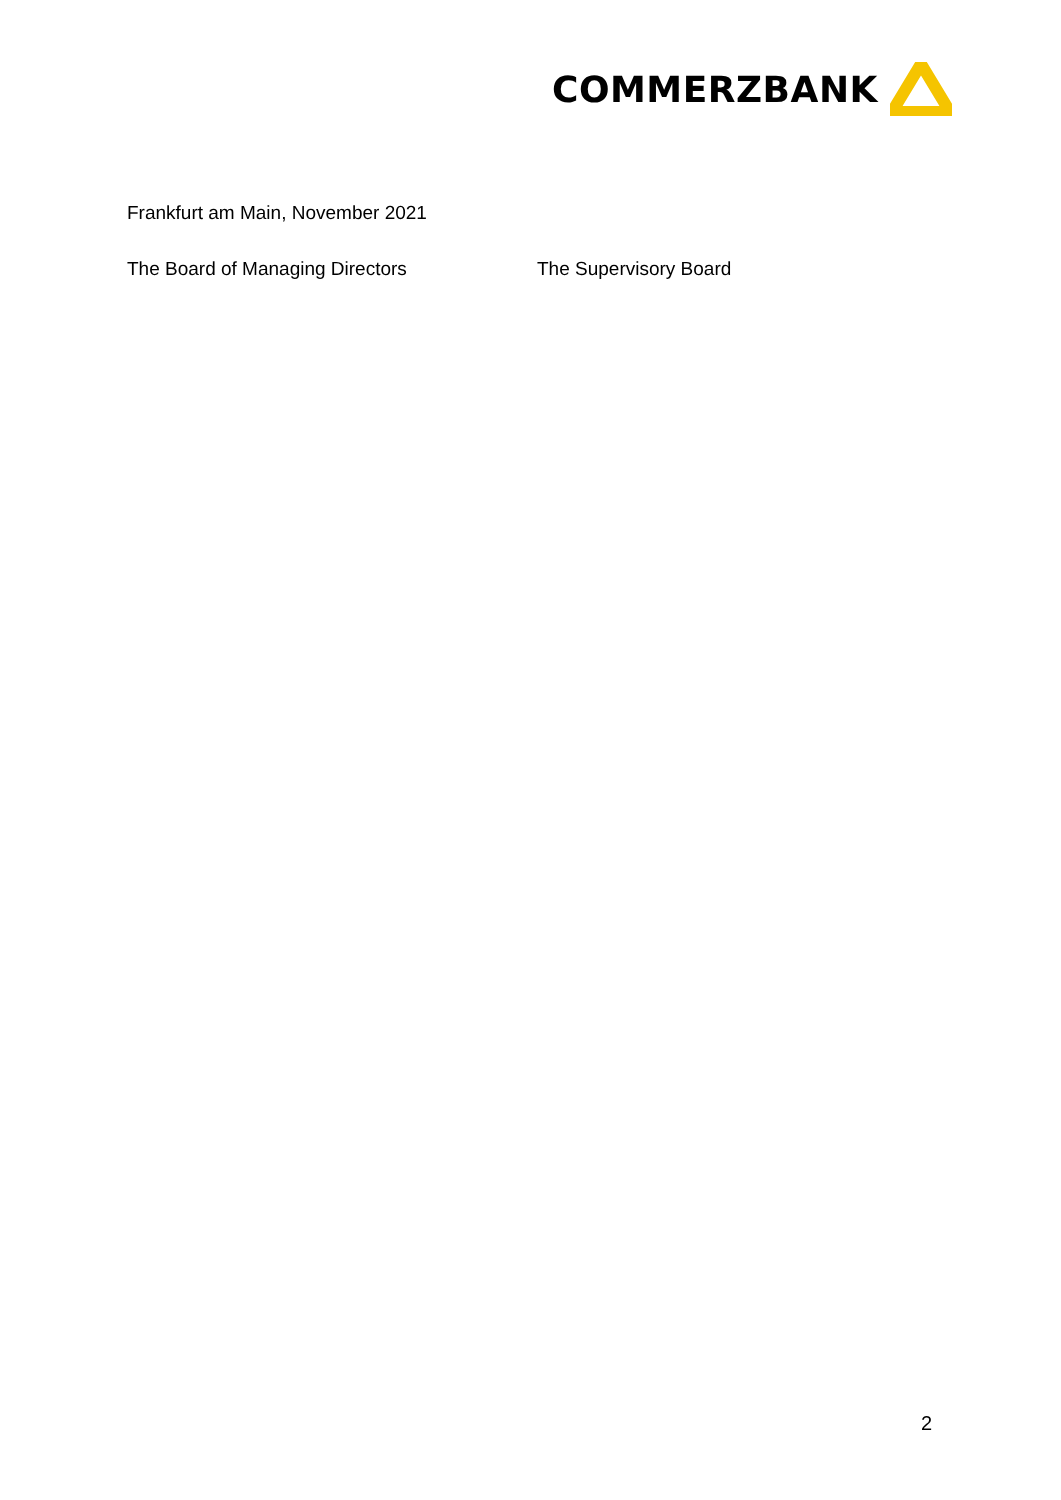COMMERZBANK
Frankfurt am Main, November 2021
The Board of Managing Directors The Supervisory Board
2